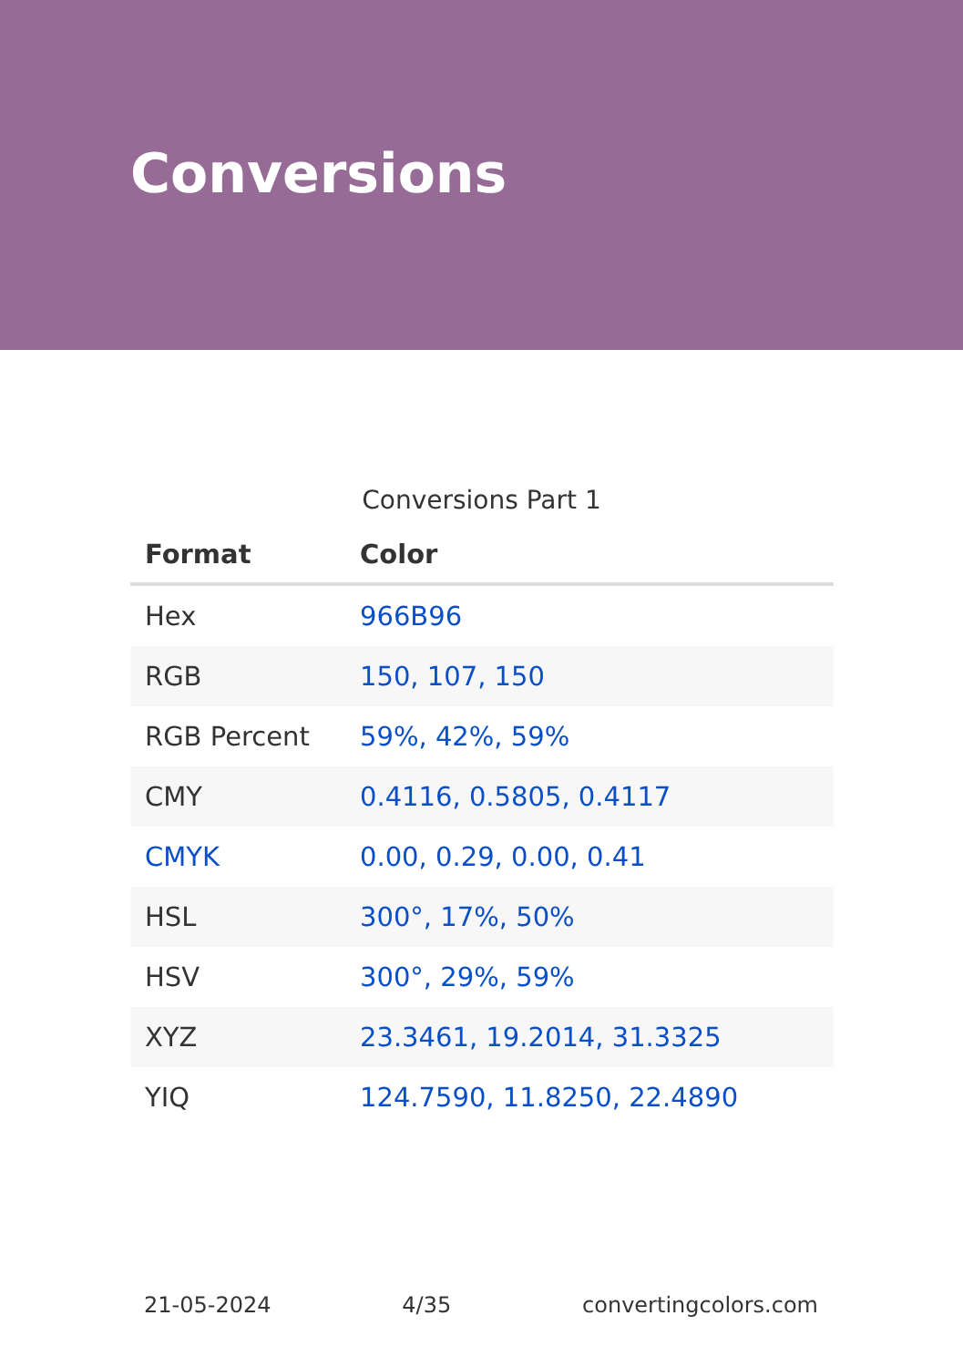Conversions
Conversions Part 1
| Format | Color |
| --- | --- |
| Hex | 966B96 |
| RGB | 150, 107, 150 |
| RGB Percent | 59%, 42%, 59% |
| CMY | 0.4116, 0.5805, 0.4117 |
| CMYK | 0.00, 0.29, 0.00, 0.41 |
| HSL | 300°, 17%, 50% |
| HSV | 300°, 29%, 59% |
| XYZ | 23.3461, 19.2014, 31.3325 |
| YIQ | 124.7590, 11.8250, 22.4890 |
21-05-2024 4/35 convertingcolors.com